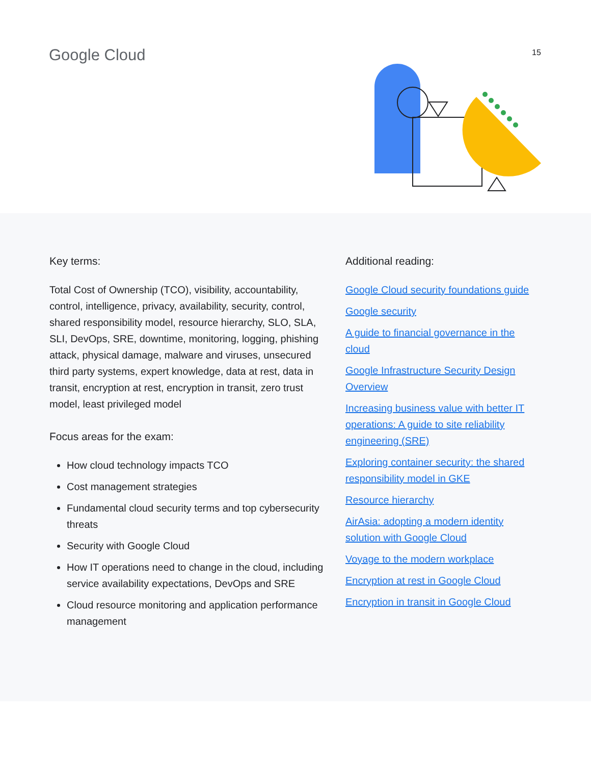Google Cloud 15
Key terms:
Total Cost of Ownership (TCO), visibility, accountability, control, intelligence, privacy, availability, security, control, shared responsibility model, resource hierarchy, SLO, SLA, SLI, DevOps, SRE, downtime, monitoring, logging, phishing attack, physical damage, malware and viruses, unsecured third party systems, expert knowledge, data at rest, data in transit, encryption at rest, encryption in transit, zero trust model, least privileged model
Focus areas for the exam:
How cloud technology impacts TCO
Cost management strategies
Fundamental cloud security terms and top cybersecurity threats
Security with Google Cloud
How IT operations need to change in the cloud, including service availability expectations, DevOps and SRE
Cloud resource monitoring and application performance management
Additional reading:
Google Cloud security foundations guide
Google security
A guide to financial governance in the cloud
Google Infrastructure Security Design Overview
Increasing business value with better IT operations: A guide to site reliability engineering (SRE)
Exploring container security: the shared responsibility model in GKE
Resource hierarchy
AirAsia: adopting a modern identity solution with Google Cloud
Voyage to the modern workplace
Encryption at rest in Google Cloud
Encryption in transit in Google Cloud